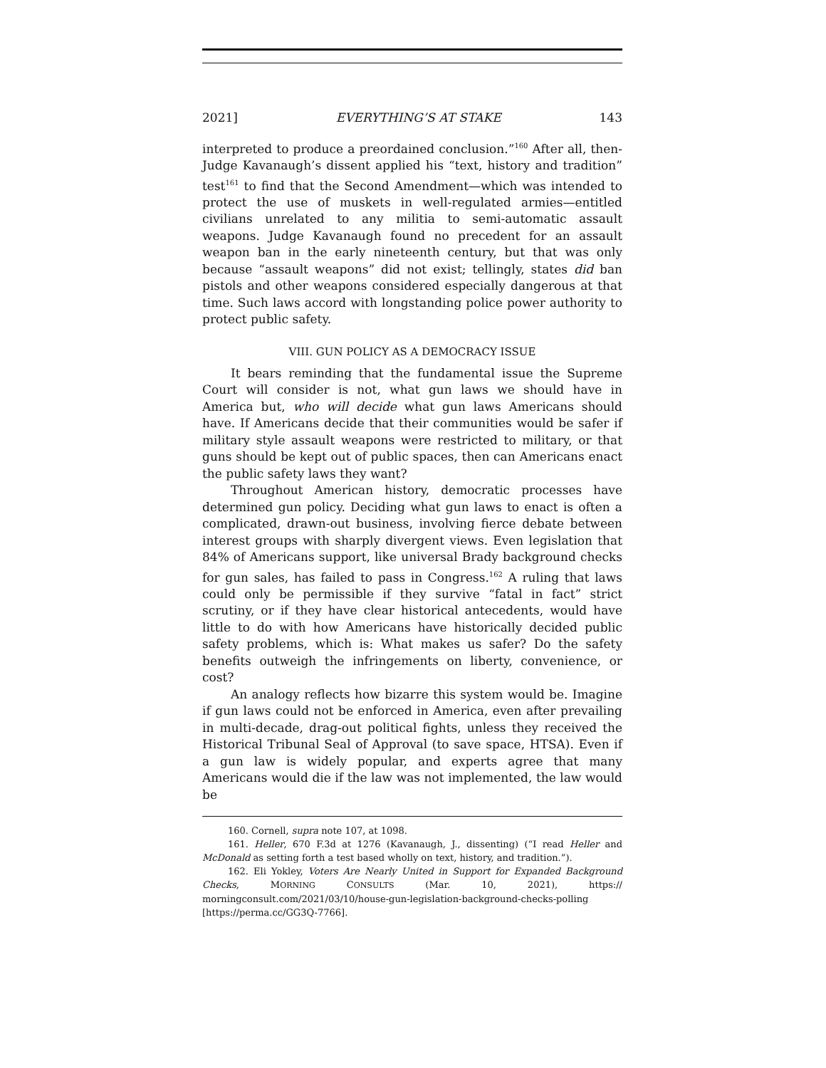2021] EVERYTHING’S AT STAKE 143
interpreted to produce a preordained conclusion.”<sup>160</sup> After all, then-Judge Kavanaugh’s dissent applied his “text, history and tradition” test<sup>161</sup> to find that the Second Amendment—which was intended to protect the use of muskets in well-regulated armies—entitled civilians unrelated to any militia to semi-automatic assault weapons. Judge Kavanaugh found no precedent for an assault weapon ban in the early nineteenth century, but that was only because “assault weapons” did not exist; tellingly, states did ban pistols and other weapons considered especially dangerous at that time. Such laws accord with longstanding police power authority to protect public safety.
VIII. GUN POLICY AS A DEMOCRACY ISSUE
It bears reminding that the fundamental issue the Supreme Court will consider is not, what gun laws we should have in America but, who will decide what gun laws Americans should have. If Americans decide that their communities would be safer if military style assault weapons were restricted to military, or that guns should be kept out of public spaces, then can Americans enact the public safety laws they want?
Throughout American history, democratic processes have determined gun policy. Deciding what gun laws to enact is often a complicated, drawn-out business, involving fierce debate between interest groups with sharply divergent views. Even legislation that 84% of Americans support, like universal Brady background checks for gun sales, has failed to pass in Congress.<sup>162</sup> A ruling that laws could only be permissible if they survive “fatal in fact” strict scrutiny, or if they have clear historical antecedents, would have little to do with how Americans have historically decided public safety problems, which is: What makes us safer? Do the safety benefits outweigh the infringements on liberty, convenience, or cost?
An analogy reflects how bizarre this system would be. Imagine if gun laws could not be enforced in America, even after prevailing in multi-decade, drag-out political fights, unless they received the Historical Tribunal Seal of Approval (to save space, HTSA). Even if a gun law is widely popular, and experts agree that many Americans would die if the law was not implemented, the law would be
160. Cornell, supra note 107, at 1098.
161. Heller, 670 F.3d at 1276 (Kavanaugh, J., dissenting) (“I read Heller and McDonald as setting forth a test based wholly on text, history, and tradition.”).
162. Eli Yokley, Voters Are Nearly United in Support for Expanded Background Checks, MORNING CONSULTS (Mar. 10, 2021), https:// morningconsult.com/2021/03/10/house-gun-legislation-background-checks-polling [https://perma.cc/GG3Q-7766].